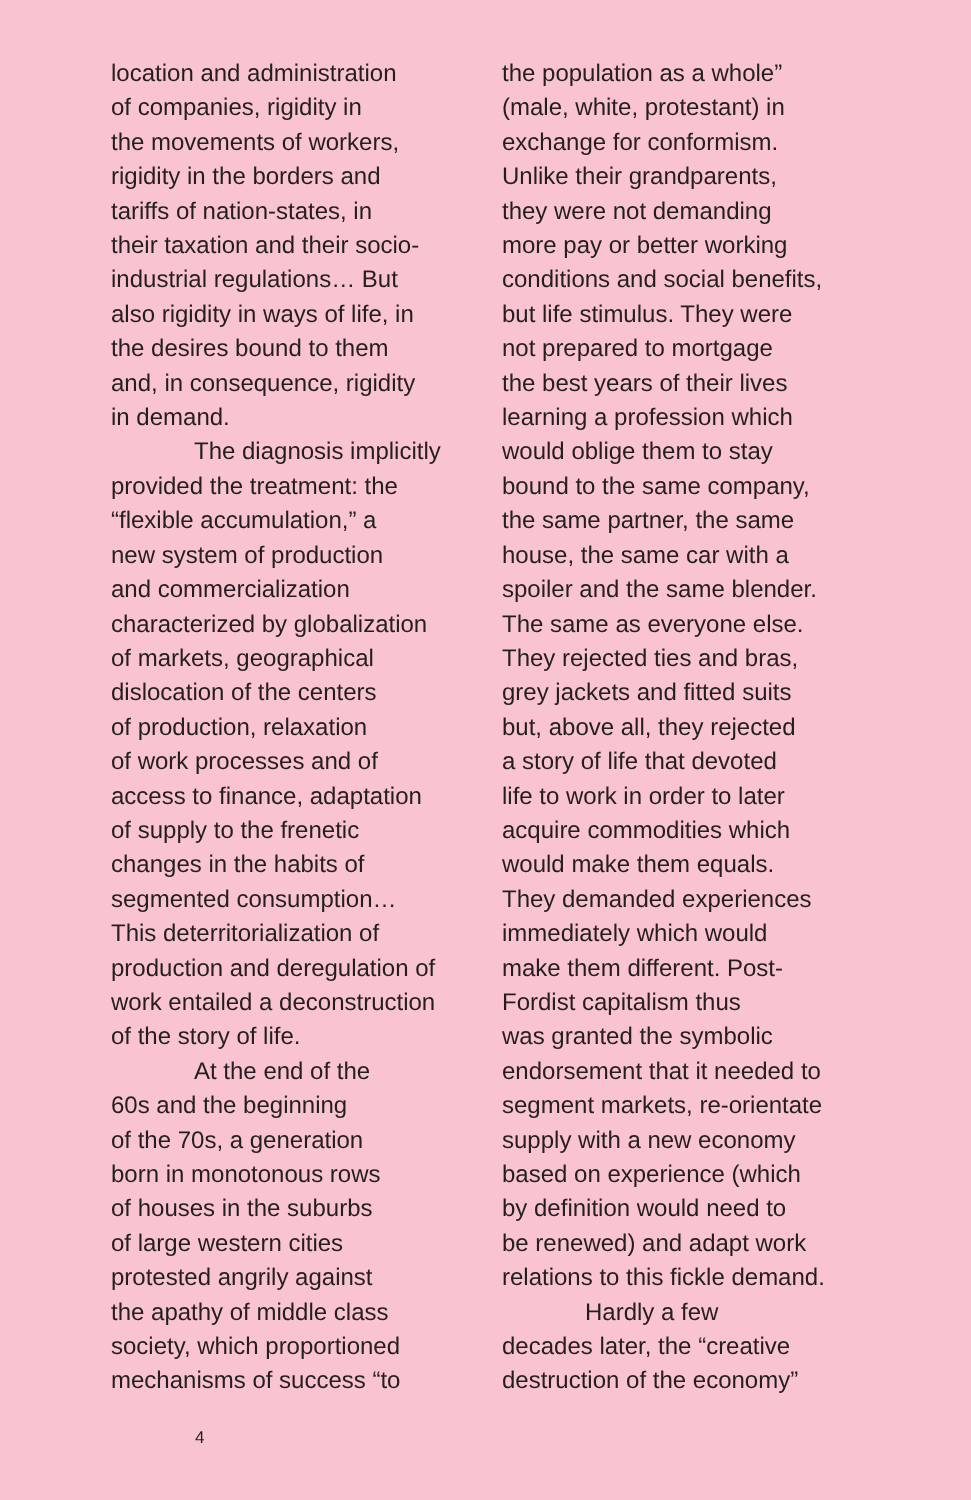location and administration of companies, rigidity in the movements of workers, rigidity in the borders and tariffs of nation-states, in their taxation and their socio- industrial regulations… But also rigidity in ways of life, in the desires bound to them and, in consequence, rigidity in demand.
The diagnosis implicitly provided the treatment: the “flexible accumulation,” a new system of production and commercialization characterized by globalization of markets, geographical dislocation of the centers of production, relaxation of work processes and of access to finance, adaptation of supply to the frenetic changes in the habits of segmented consumption… This deterritorialization of production and deregulation of work entailed a deconstruction of the story of life.
At the end of the 60s and the beginning of the 70s, a generation born in monotonous rows of houses in the suburbs of large western cities protested angrily against the apathy of middle class society, which proportioned mechanisms of success “to
the population as a whole” (male, white, protestant) in exchange for conformism. Unlike their grandparents, they were not demanding more pay or better working conditions and social benefits, but life stimulus. They were not prepared to mortgage the best years of their lives learning a profession which would oblige them to stay bound to the same company, the same partner, the same house, the same car with a spoiler and the same blender. The same as everyone else. They rejected ties and bras, grey jackets and fitted suits but, above all, they rejected a story of life that devoted life to work in order to later acquire commodities which would make them equals. They demanded experiences immediately which would make them different. Post- Fordist capitalism thus was granted the symbolic endorsement that it needed to segment markets, re-orientate supply with a new economy based on experience (which by definition would need to be renewed) and adapt work relations to this fickle demand.
Hardly a few decades later, the “creative destruction of the economy”
4